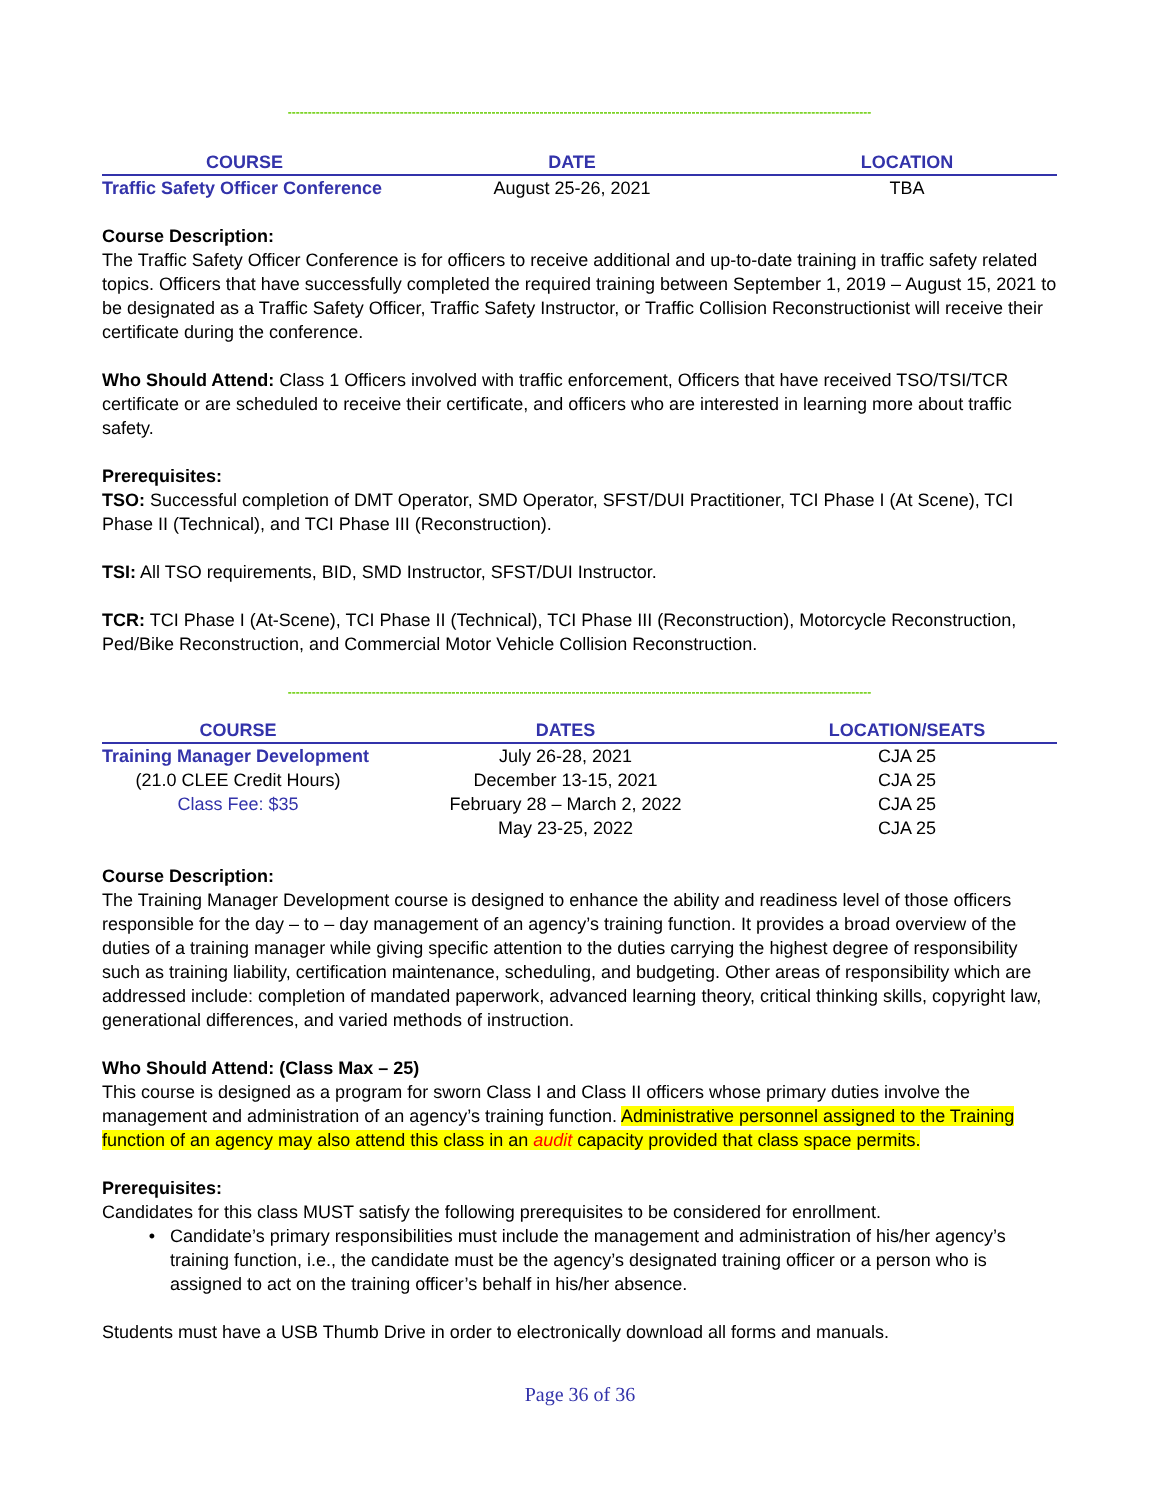--------------------------------------------------------------------------------------------------------------------------------------------------
| COURSE | DATE | LOCATION |
| --- | --- | --- |
| Traffic Safety Officer Conference | August 25-26, 2021 | TBA |
Course Description:
The Traffic Safety Officer Conference is for officers to receive additional and up-to-date training in traffic safety related topics. Officers that have successfully completed the required training between September 1, 2019 – August 15, 2021 to be designated as a Traffic Safety Officer, Traffic Safety Instructor, or Traffic Collision Reconstructionist will receive their certificate during the conference.
Who Should Attend: Class 1 Officers involved with traffic enforcement, Officers that have received TSO/TSI/TCR certificate or are scheduled to receive their certificate, and officers who are interested in learning more about traffic safety.
Prerequisites:
TSO: Successful completion of DMT Operator, SMD Operator, SFST/DUI Practitioner, TCI Phase I (At Scene), TCI Phase II (Technical), and TCI Phase III (Reconstruction).
TSI: All TSO requirements, BID, SMD Instructor, SFST/DUI Instructor.
TCR: TCI Phase I (At-Scene), TCI Phase II (Technical), TCI Phase III (Reconstruction), Motorcycle Reconstruction, Ped/Bike Reconstruction, and Commercial Motor Vehicle Collision Reconstruction.
--------------------------------------------------------------------------------------------------------------------------------------------------
| COURSE | DATES | LOCATION/SEATS |
| --- | --- | --- |
| Training Manager Development | July 26-28, 2021 | CJA 25 |
| (21.0 CLEE Credit Hours) | December 13-15, 2021 | CJA 25 |
| Class Fee: $35 | February 28 – March 2, 2022 | CJA 25 |
| | May 23-25, 2022 | CJA 25 |
Course Description:
The Training Manager Development course is designed to enhance the ability and readiness level of those officers responsible for the day – to – day management of an agency’s training function. It provides a broad overview of the duties of a training manager while giving specific attention to the duties carrying the highest degree of responsibility such as training liability, certification maintenance, scheduling, and budgeting. Other areas of responsibility which are addressed include: completion of mandated paperwork, advanced learning theory, critical thinking skills, copyright law, generational differences, and varied methods of instruction.
Who Should Attend: (Class Max – 25)
This course is designed as a program for sworn Class I and Class II officers whose primary duties involve the management and administration of an agency’s training function. Administrative personnel assigned to the Training function of an agency may also attend this class in an audit capacity provided that class space permits.
Prerequisites:
Candidates for this class MUST satisfy the following prerequisites to be considered for enrollment.
Candidate’s primary responsibilities must include the management and administration of his/her agency’s training function, i.e., the candidate must be the agency’s designated training officer or a person who is assigned to act on the training officer’s behalf in his/her absence.
Students must have a USB Thumb Drive in order to electronically download all forms and manuals.
Page 36 of 36